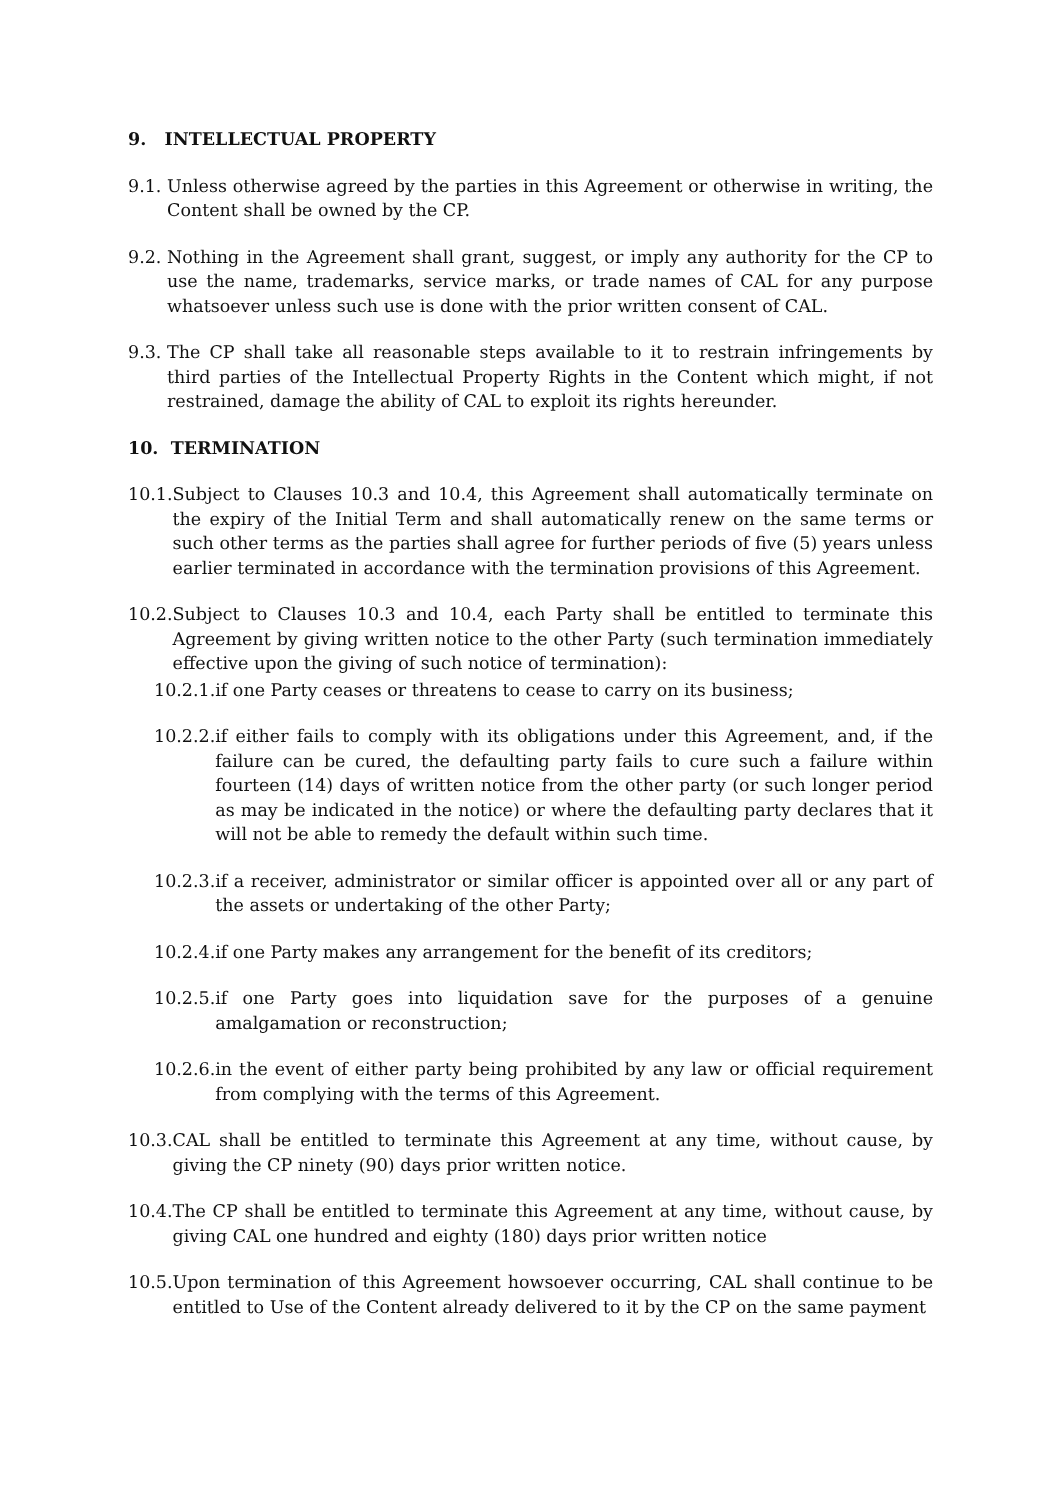9. INTELLECTUAL PROPERTY
9.1. Unless otherwise agreed by the parties in this Agreement or otherwise in writing, the Content shall be owned by the CP.
9.2. Nothing in the Agreement shall grant, suggest, or imply any authority for the CP to use the name, trademarks, service marks, or trade names of CAL for any purpose whatsoever unless such use is done with the prior written consent of CAL.
9.3. The CP shall take all reasonable steps available to it to restrain infringements by third parties of the Intellectual Property Rights in the Content which might, if not restrained, damage the ability of CAL to exploit its rights hereunder.
10. TERMINATION
10.1. Subject to Clauses 10.3 and 10.4, this Agreement shall automatically terminate on the expiry of the Initial Term and shall automatically renew on the same terms or such other terms as the parties shall agree for further periods of five (5) years unless earlier terminated in accordance with the termination provisions of this Agreement.
10.2. Subject to Clauses 10.3 and 10.4, each Party shall be entitled to terminate this Agreement by giving written notice to the other Party (such termination immediately effective upon the giving of such notice of termination):
10.2.1. if one Party ceases or threatens to cease to carry on its business;
10.2.2. if either fails to comply with its obligations under this Agreement, and, if the failure can be cured, the defaulting party fails to cure such a failure within fourteen (14) days of written notice from the other party (or such longer period as may be indicated in the notice) or where the defaulting party declares that it will not be able to remedy the default within such time.
10.2.3. if a receiver, administrator or similar officer is appointed over all or any part of the assets or undertaking of the other Party;
10.2.4. if one Party makes any arrangement for the benefit of its creditors;
10.2.5. if one Party goes into liquidation save for the purposes of a genuine amalgamation or reconstruction;
10.2.6. in the event of either party being prohibited by any law or official requirement from complying with the terms of this Agreement.
10.3. CAL shall be entitled to terminate this Agreement at any time, without cause, by giving the CP ninety (90) days prior written notice.
10.4. The CP shall be entitled to terminate this Agreement at any time, without cause, by giving CAL one hundred and eighty (180) days prior written notice
10.5. Upon termination of this Agreement howsoever occurring, CAL shall continue to be entitled to Use of the Content already delivered to it by the CP on the same payment